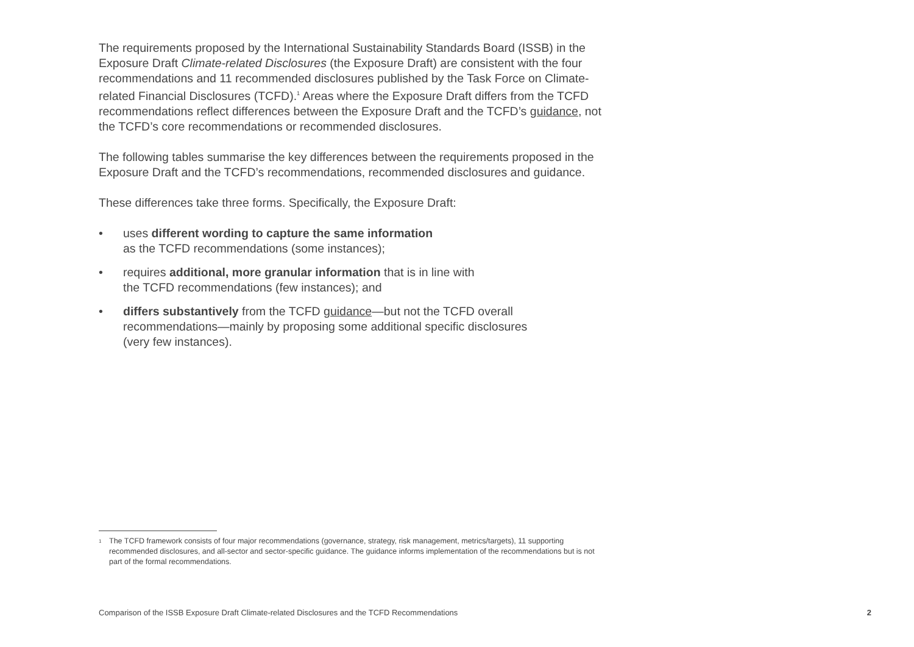The requirements proposed by the International Sustainability Standards Board (ISSB) in the Exposure Draft Climate-related Disclosures (the Exposure Draft) are consistent with the four recommendations and 11 recommended disclosures published by the Task Force on Climate-related Financial Disclosures (TCFD).<sup>1</sup> Areas where the Exposure Draft differs from the TCFD recommendations reflect differences between the Exposure Draft and the TCFD’s guidance, not the TCFD’s core recommendations or recommended disclosures.
The following tables summarise the key differences between the requirements proposed in the Exposure Draft and the TCFD’s recommendations, recommended disclosures and guidance.
These differences take three forms. Specifically, the Exposure Draft:
• uses different wording to capture the same information
as the TCFD recommendations (some instances);
• requires additional, more granular information that is in line with
the TCFD recommendations (few instances); and
• differs substantively from the TCFD guidance—but not the TCFD overall
recommendations—mainly by proposing some additional specific disclosures
(very few instances).
<sup>1</sup> The TCFD framework consists of four major recommendations (governance, strategy, risk management, metrics/targets), 11 supporting recommended disclosures, and all-sector and sector-specific guidance. The guidance informs implementation of the recommendations but is not part of the formal recommendations.
Comparison of the ISSB Exposure Draft Climate-related Disclosures and the TCFD Recommendations 2